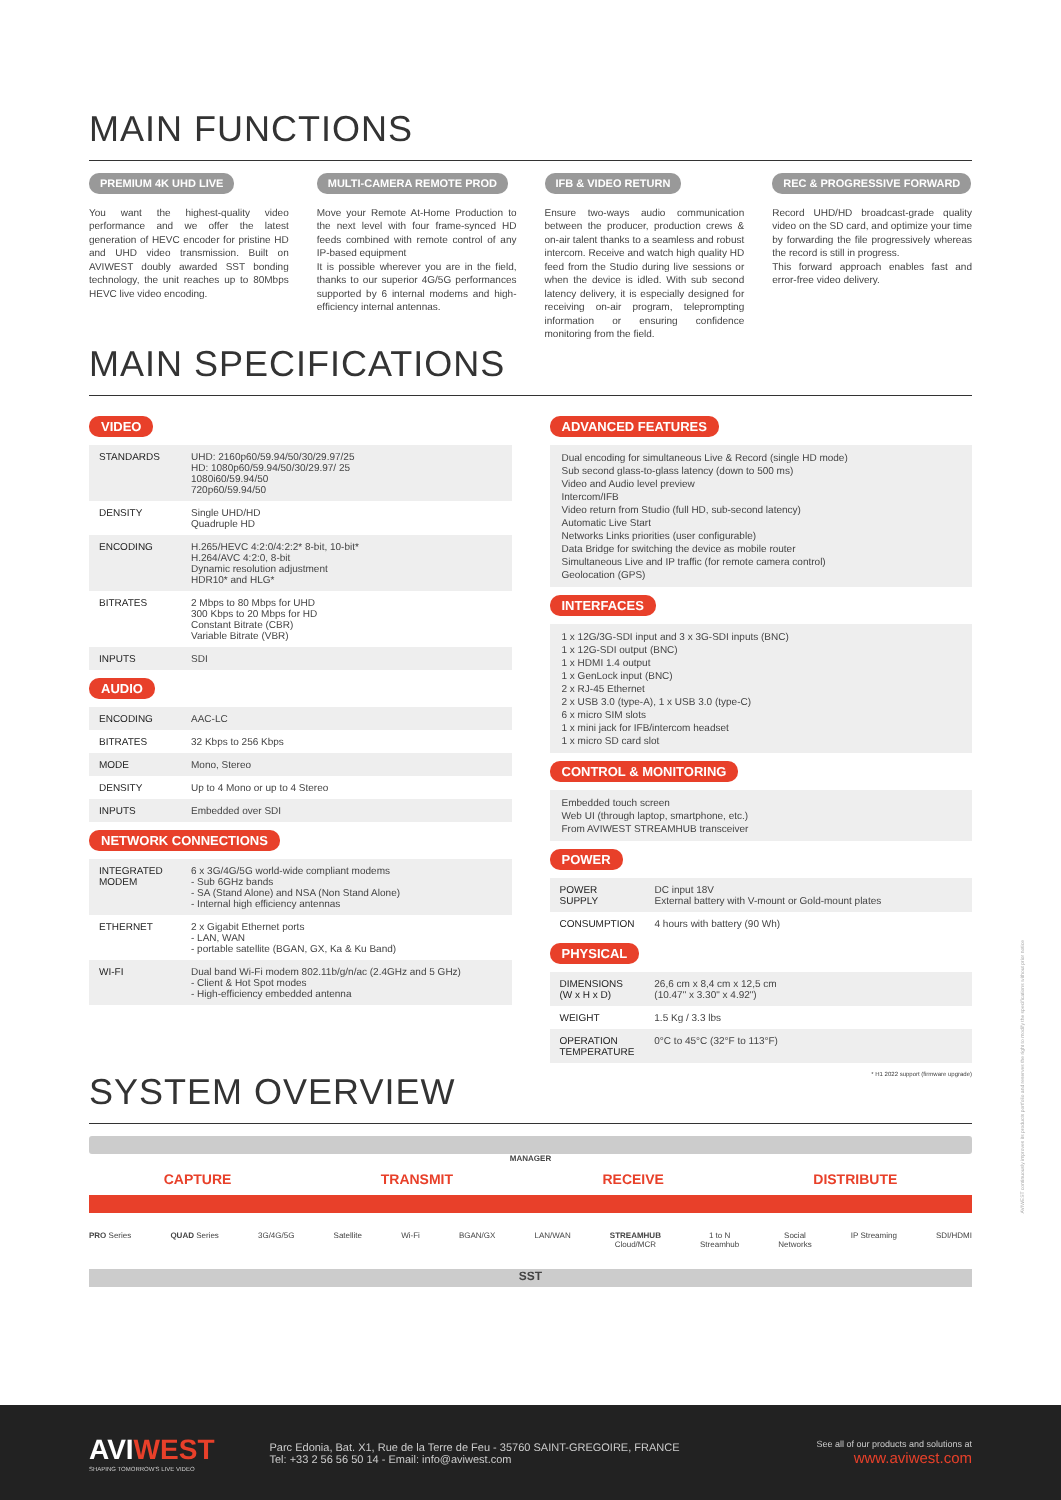MAIN FUNCTIONS
PREMIUM 4K UHD LIVE
You want the highest-quality video performance and we offer the latest generation of HEVC encoder for pristine HD and UHD video transmission. Built on AVIWEST doubly awarded SST bonding technology, the unit reaches up to 80Mbps HEVC live video encoding.
MULTI-CAMERA REMOTE PROD
Move your Remote At-Home Production to the next level with four frame-synced HD feeds combined with remote control of any IP-based equipment
It is possible wherever you are in the field, thanks to our superior 4G/5G performances supported by 6 internal modems and high-efficiency internal antennas.
IFB & VIDEO RETURN
Ensure two-ways audio communication between the producer, production crews & on-air talent thanks to a seamless and robust intercom. Receive and watch high quality HD feed from the Studio during live sessions or when the device is idled. With sub second latency delivery, it is especially designed for receiving on-air program, teleprompting information or ensuring confidence monitoring from the field.
REC & PROGRESSIVE FORWARD
Record UHD/HD broadcast-grade quality video on the SD card, and optimize your time by forwarding the file progressively whereas the record is still in progress.
This forward approach enables fast and error-free video delivery.
MAIN SPECIFICATIONS
VIDEO
| STANDARDS | UHD: 2160p60/59.94/50/30/29.97/25 HD: 1080p60/59.94/50/30/29.97/ 25 1080i60/59.94/50 720p60/59.94/50 |
| DENSITY | Single UHD/HD Quadruple HD |
| ENCODING | H.265/HEVC 4:2:0/4:2:2* 8-bit, 10-bit* H.264/AVC 4:2:0, 8-bit Dynamic resolution adjustment HDR10* and HLG* |
| BITRATES | 2 Mbps to 80 Mbps for UHD 300 Kbps to 20 Mbps for HD Constant Bitrate (CBR) Variable Bitrate (VBR) |
| INPUTS | SDI |
AUDIO
| ENCODING | AAC-LC |
| BITRATES | 32 Kbps to 256 Kbps |
| MODE | Mono, Stereo |
| DENSITY | Up to 4 Mono or up to 4 Stereo |
| INPUTS | Embedded over SDI |
NETWORK CONNECTIONS
| INTEGRATED MODEM | 6 x 3G/4G/5G world-wide compliant modems - Sub 6GHz bands - SA (Stand Alone) and NSA (Non Stand Alone) - Internal high efficiency antennas |
| ETHERNET | 2 x Gigabit Ethernet ports - LAN, WAN - portable satellite (BGAN, GX, Ka & Ku Band) |
| WI-FI | Dual band Wi-Fi modem 802.11b/g/n/ac (2.4GHz and 5 GHz) - Client & Hot Spot modes - High-efficiency embedded antenna |
ADVANCED FEATURES
Dual encoding for simultaneous Live & Record (single HD mode)
Sub second glass-to-glass latency (down to 500 ms)
Video and Audio level preview
Intercom/IFB
Video return from Studio (full HD, sub-second latency)
Automatic Live Start
Networks Links priorities (user configurable)
Data Bridge for switching the device as mobile router
Simultaneous Live and IP traffic (for remote camera control)
Geolocation (GPS)
INTERFACES
1 x 12G/3G-SDI input and 3 x 3G-SDI inputs (BNC)
1 x 12G-SDI output (BNC)
1 x HDMI 1.4 output
1 x GenLock input (BNC)
2 x RJ-45 Ethernet
2 x USB 3.0 (type-A), 1 x USB 3.0 (type-C)
6 x micro SIM slots
1 x mini jack for IFB/intercom headset
1 x micro SD card slot
CONTROL & MONITORING
Embedded touch screen
Web UI (through laptop, smartphone, etc.)
From AVIWEST STREAMHUB transceiver
POWER
| POWER SUPPLY | DC input 18V External battery with V-mount or Gold-mount plates |
| CONSUMPTION | 4 hours with battery (90 Wh) |
PHYSICAL
| DIMENSIONS (W x H x D) | 26,6 cm x 8,4 cm x 12,5 cm (10.47" x 3.30" x 4.92") |
| WEIGHT | 1.5 Kg / 3.3 lbs |
| OPERATION TEMPERATURE | 0°C to 45°C (32°F to 113°F) |
* H1 2022 support (firmware upgrade)
SYSTEM OVERVIEW
MANAGER
CAPTURE TRANSMIT RECEIVE DISTRIBUTE
PRO Series QUAD Series 3G/4G/5G Satellite Wi-Fi BGAN/GX LAN/WAN STREAMHUB
Cloud/MCR 1 to N
Streamhub Social
Networks IP Streaming SDI/HDMI
SST
AVIWEST continuously improves its products portfolio and reserves the right to modify the specifications without prior notice
AVIWEST
SHAPING TOMORROW'S LIVE VIDEO
Parc Edonia, Bat. X1, Rue de la Terre de Feu - 35760 SAINT-GREGOIRE, FRANCE
Tel: +33 2 56 56 50 14 - Email: info@aviwest.com
See all of our products and solutions at
www.aviwest.com